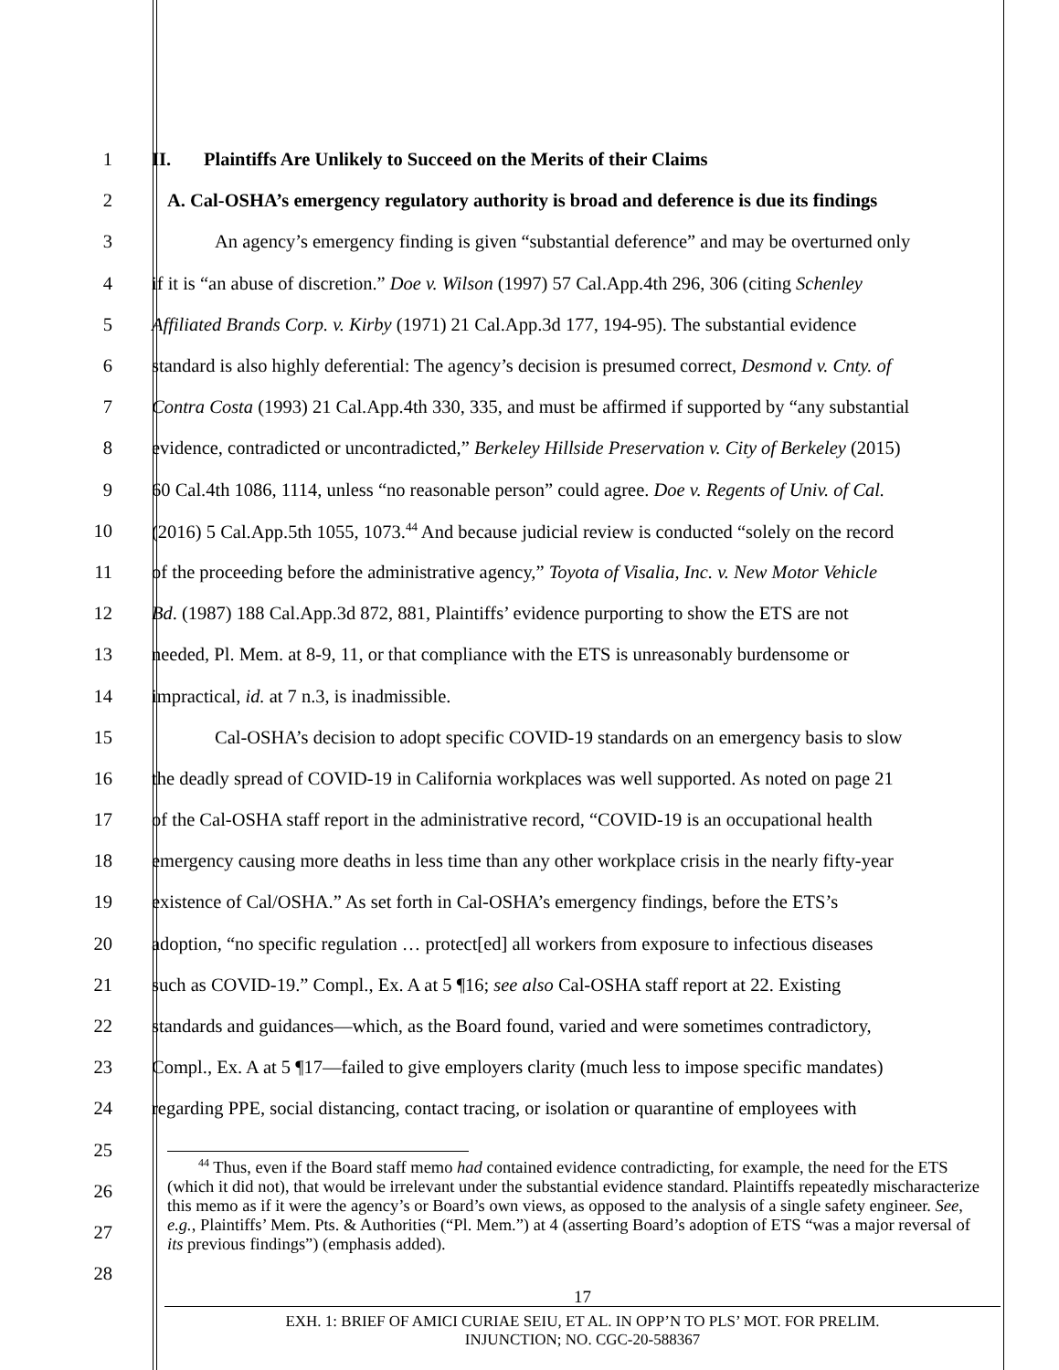1 II. Plaintiffs Are Unlikely to Succeed on the Merits of their Claims
2 A. Cal-OSHA’s emergency regulatory authority is broad and deference is due its findings
3 An agency’s emergency finding is given “substantial deference” and may be overturned only
4 if it is “an abuse of discretion.” Doe v. Wilson (1997) 57 Cal.App.4th 296, 306 (citing Schenley
5 Affiliated Brands Corp. v. Kirby (1971) 21 Cal.App.3d 177, 194-95). The substantial evidence
6 standard is also highly deferential: The agency’s decision is presumed correct, Desmond v. Cnty. of
7 Contra Costa (1993) 21 Cal.App.4th 330, 335, and must be affirmed if supported by “any substantial
8 evidence, contradicted or uncontradicted,” Berkeley Hillside Preservation v. City of Berkeley (2015)
9 60 Cal.4th 1086, 1114, unless “no reasonable person” could agree. Doe v. Regents of Univ. of Cal.
10 (2016) 5 Cal.App.5th 1055, 1073.<sup>44</sup> And because judicial review is conducted “solely on the record
11 of the proceeding before the administrative agency,” Toyota of Visalia, Inc. v. New Motor Vehicle
12 Bd. (1987) 188 Cal.App.3d 872, 881, Plaintiffs’ evidence purporting to show the ETS are not
13 needed, Pl. Mem. at 8-9, 11, or that compliance with the ETS is unreasonably burdensome or
14 impractical, id. at 7 n.3, is inadmissible.
15 Cal-OSHA’s decision to adopt specific COVID-19 standards on an emergency basis to slow
16 the deadly spread of COVID-19 in California workplaces was well supported. As noted on page 21
17 of the Cal-OSHA staff report in the administrative record, “COVID-19 is an occupational health
18 emergency causing more deaths in less time than any other workplace crisis in the nearly fifty-year
19 existence of Cal/OSHA.” As set forth in Cal-OSHA’s emergency findings, before the ETS’s
20 adoption, “no specific regulation … protect[ed] all workers from exposure to infectious diseases
21 such as COVID-19.” Compl., Ex. A at 5 ¶16; see also Cal-OSHA staff report at 22. Existing
22 standards and guidances—which, as the Board found, varied and were sometimes contradictory,
23 Compl., Ex. A at 5 ¶17—failed to give employers clarity (much less to impose specific mandates)
24 regarding PPE, social distancing, contact tracing, or isolation or quarantine of employees with
25
26
27
28
<sup>44</sup> Thus, even if the Board staff memo had contained evidence contradicting, for example, the need for the ETS (which it did not), that would be irrelevant under the substantial evidence standard. Plaintiffs repeatedly mischaracterize this memo as if it were the agency’s or Board’s own views, as opposed to the analysis of a single safety engineer. See, e.g., Plaintiffs’ Mem. Pts. & Authorities (“Pl. Mem.”) at 4 (asserting Board’s adoption of ETS “was a major reversal of its previous findings”) (emphasis added).
17
EXH. 1: BRIEF OF AMICI CURIAE SEIU, ET AL. IN OPP’N TO PLS’ MOT. FOR PRELIM.
INJUNCTION; NO. CGC-20-588367